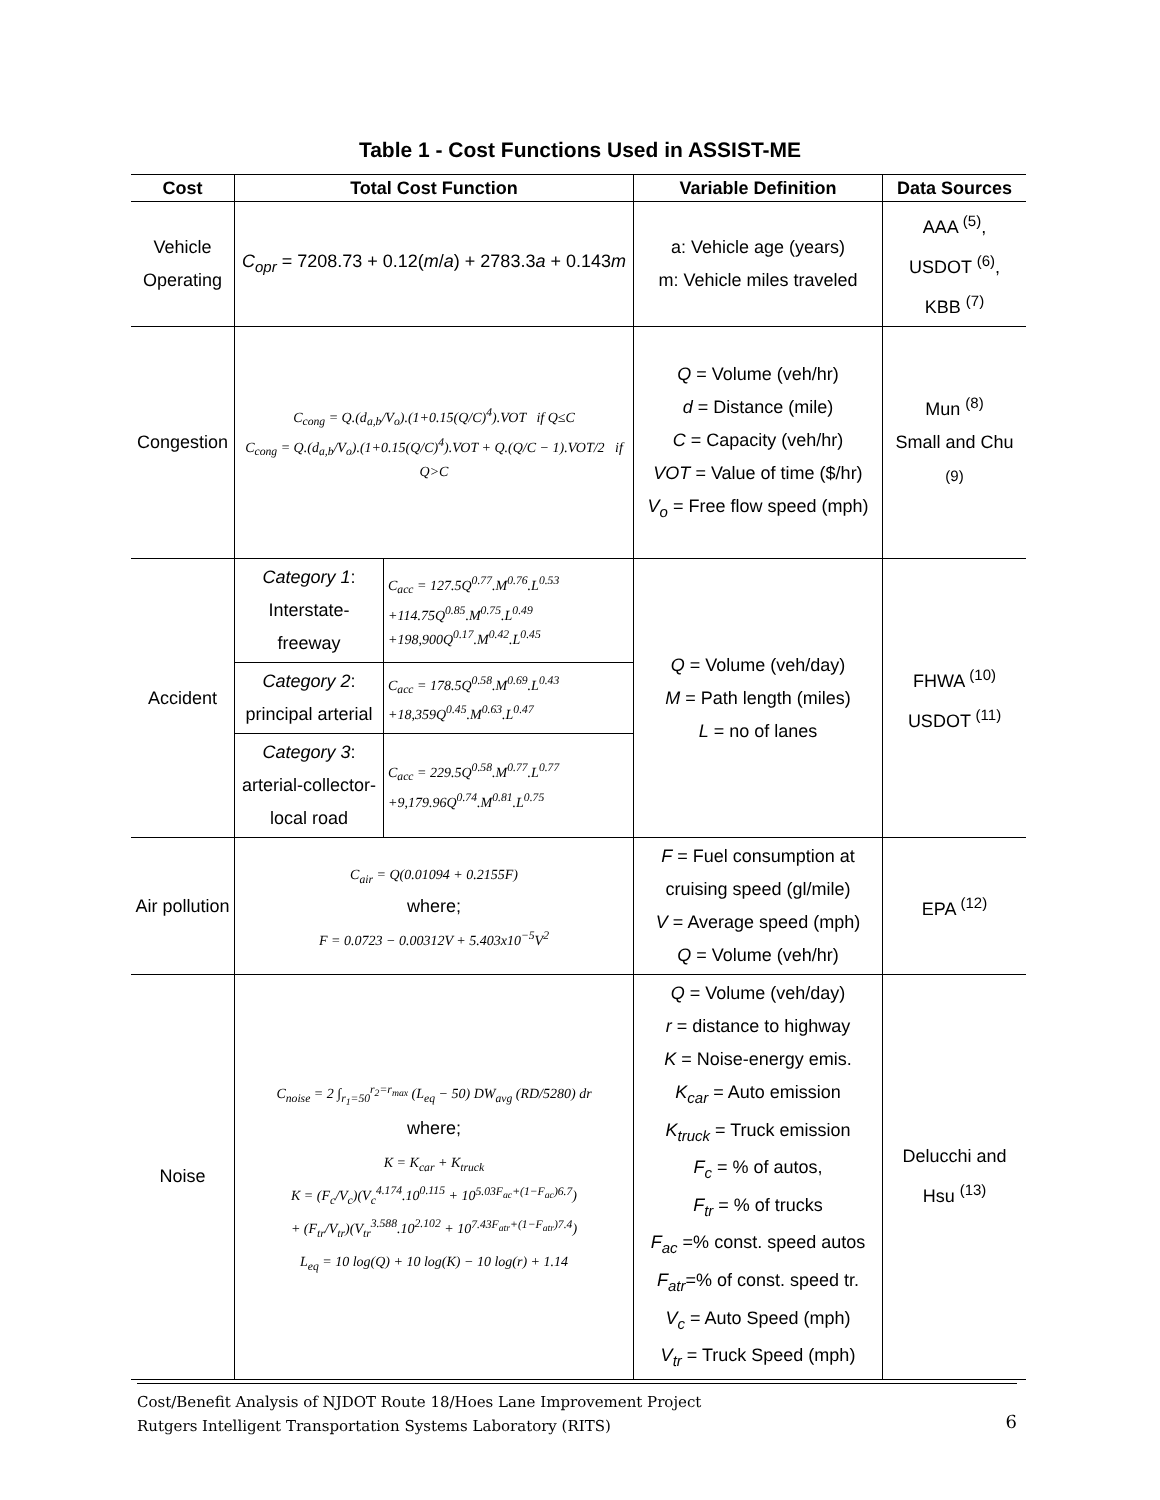Table 1 - Cost Functions Used in ASSIST-ME
| Cost | Total Cost Function | | Variable Definition | Data Sources |
| --- | --- | --- | --- | --- |
| Vehicle Operating | C<sub>opr</sub> = 7208.73 + 0.12( m / a ) + 2783.3 a + 0.143 m | | a: Vehicle age (years) m: Vehicle miles traveled | AAA <sup>(5)</sup>, USDOT <sup>(6)</sup>, KBB <sup>(7)</sup> |
| Congestion | C<sub>cong</sub> = Q.(d<sub>a,b</sub>/V<sub>o</sub>).(1+0.15(Q/C)<sup>4</sup>).VOT if Q≤C C<sub>cong</sub> = Q.(d<sub>a,b</sub>/V<sub>o</sub>).(1+0.15(Q/C)<sup>4</sup>).VOT + Q.(Q/C − 1).VOT/2 if Q>C | | Q = Volume (veh/hr) d = Distance (mile) C = Capacity (veh/hr) VOT = Value of time ($/hr) V<sub>o</sub> = Free flow speed (mph) | Mun <sup>(8)</sup> Small and Chu <sup>(9)</sup> |
| Accident | Category 1 : Interstate-freeway | C<sub>acc</sub> = 127.5Q<sup>0.77</sup>.M<sup>0.76</sup>.L<sup>0.53</sup> +114.75Q<sup>0.85</sup>.M<sup>0.75</sup>.L<sup>0.49</sup> +198,900Q<sup>0.17</sup>.M<sup>0.42</sup>.L<sup>0.45</sup> | Q = Volume (veh/day) M = Path length (miles) L = no of lanes | FHWA <sup>(10)</sup> USDOT <sup>(11)</sup> |
| | Category 2 : principal arterial | C<sub>acc</sub> = 178.5Q<sup>0.58</sup>.M<sup>0.69</sup>.L<sup>0.43</sup> +18,359Q<sup>0.45</sup>.M<sup>0.63</sup>.L<sup>0.47</sup> | | |
| | Category 3 : arterial-collector-local road | C<sub>acc</sub> = 229.5Q<sup>0.58</sup>.M<sup>0.77</sup>.L<sup>0.77</sup> +9,179.96Q<sup>0.74</sup>.M<sup>0.81</sup>.L<sup>0.75</sup> | | |
| Air pollution | C<sub>air</sub> = Q(0.01094 + 0.2155F) where; F = 0.0723 − 0.00312V + 5.403x10<sup>−5</sup>V<sup>2</sup> | | F = Fuel consumption at cruising speed (gl/mile) V = Average speed (mph) Q = Volume (veh/hr) | EPA <sup>(12)</sup> |
| Noise | C<sub>noise</sub> = 2 ∫<sub>r<sub>1</sub>=50</sub><sup>r<sub>2</sub>=r<sub>max</sub></sup> (L<sub>eq</sub> − 50) DW<sub>avg</sub> (RD/5280) dr where; K = K<sub>car</sub> + K<sub>truck</sub> K = (F<sub>c</sub>/V<sub>c</sub>)(V<sub>c</sub><sup>4.174</sup>.10<sup>0.115</sup> + 10<sup>5.03F<sub>ac</sub>+(1−F<sub>ac</sub>)6.7</sup>) + (F<sub>tr</sub>/V<sub>tr</sub>)(V<sub>tr</sub><sup>3.588</sup>.10<sup>2.102</sup> + 10<sup>7.43F<sub>atr</sub>+(1−F<sub>atr</sub>)7.4</sup>) L<sub>eq</sub> = 10 log(Q) + 10 log(K) − 10 log(r) + 1.14 | | Q = Volume (veh/day) r = distance to highway K = Noise-energy emis. K<sub>car</sub> = Auto emission K<sub>truck</sub> = Truck emission F<sub>c</sub> = % of autos, F<sub>tr</sub> = % of trucks F<sub>ac</sub> =% const. speed autos F<sub>atr</sub> =% of const. speed tr. V<sub>c</sub> = Auto Speed (mph) V<sub>tr</sub> = Truck Speed (mph) | Delucchi and Hsu <sup>(13)</sup> |
Cost/Benefit Analysis of NJDOT Route 18/Hoes Lane Improvement Project
Rutgers Intelligent Transportation Systems Laboratory (RITS)
6